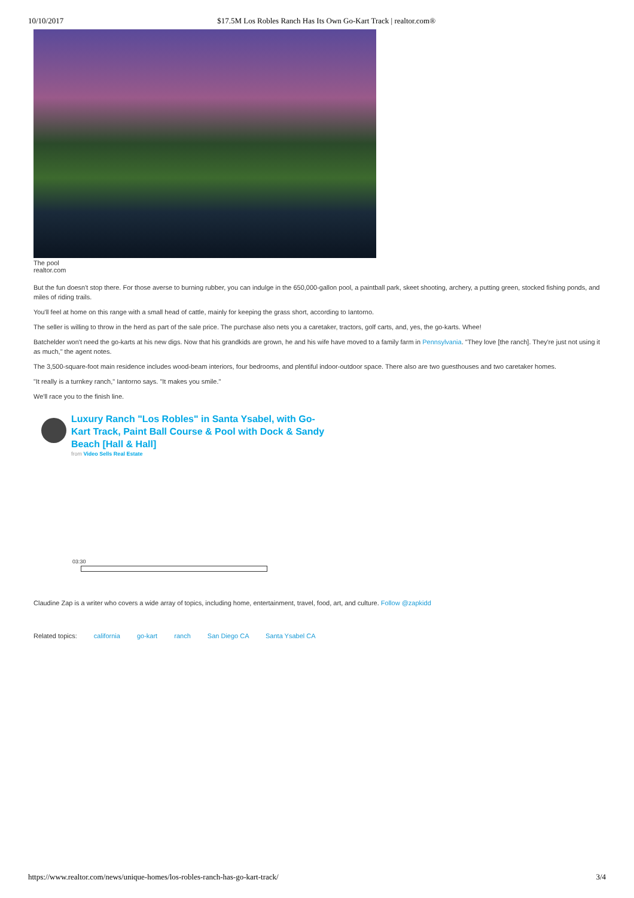10/10/2017 $17.5M Los Robles Ranch Has Its Own Go-Kart Track | realtor.com®
The pool
realtor.com
But the fun doesn't stop there. For those averse to burning rubber, you can indulge in the 650,000-gallon pool, a paintball park, skeet shooting, archery, a putting green, stocked fishing ponds, and miles of riding trails.
You'll feel at home on this range with a small head of cattle, mainly for keeping the grass short, according to Iantorno.
The seller is willing to throw in the herd as part of the sale price. The purchase also nets you a caretaker, tractors, golf carts, and, yes, the go-karts. Whee!
Batchelder won't need the go-karts at his new digs. Now that his grandkids are grown, he and his wife have moved to a family farm in Pennsylvania. "They love [the ranch]. They're just not using it as much," the agent notes.
The 3,500-square-foot main residence includes wood-beam interiors, four bedrooms, and plentiful indoor-outdoor space. There also are two guesthouses and two caretaker homes.
"It really is a turnkey ranch," Iantorno says. "It makes you smile."
We'll race you to the finish line.
Luxury Ranch "Los Robles" in Santa Ysabel, with Go-Kart Track, Paint Ball Course & Pool with Dock & Sandy Beach [Hall & Hall]
from Video Sells Real Estate
03:30
Claudine Zap is a writer who covers a wide array of topics, including home, entertainment, travel, food, art, and culture. Follow @zapkidd
Related topics: california go-kart ranch San Diego CA Santa Ysabel CA
https://www.realtor.com/news/unique-homes/los-robles-ranch-has-go-kart-track/ 3/4